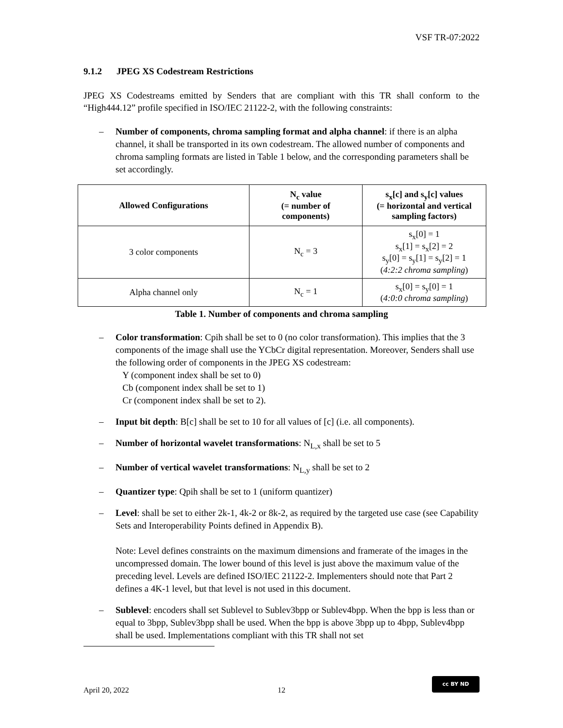VSF TR-07:2022
9.1.2 JPEG XS Codestream Restrictions
JPEG XS Codestreams emitted by Senders that are compliant with this TR shall conform to the “High444.12” profile specified in ISO/IEC 21122-2, with the following constraints:
– Number of components, chroma sampling format and alpha channel: if there is an alpha channel, it shall be transported in its own codestream. The allowed number of components and chroma sampling formats are listed in Table 1 below, and the corresponding parameters shall be set accordingly.
| Allowed Configurations | N<sub>c</sub> value (= number of components) | s<sub>x</sub>[c] and s<sub>y</sub>[c] values (= horizontal and vertical sampling factors) |
| --- | --- | --- |
| 3 color components | N<sub>c</sub> = 3 | s<sub>x</sub>[0] = 1 s<sub>x</sub>[1] = s<sub>x</sub>[2] = 2 s<sub>y</sub>[0] = s<sub>y</sub>[1] = s<sub>y</sub>[2] = 1 ( 4:2:2 chroma sampling ) |
| Alpha channel only | N<sub>c</sub> = 1 | s<sub>x</sub>[0] = s<sub>y</sub>[0] = 1 ( 4:0:0 chroma sampling ) |
Table 1. Number of components and chroma sampling
– Color transformation: Cpih shall be set to 0 (no color transformation). This implies that the 3 components of the image shall use the YCbCr digital representation. Moreover, Senders shall use the following order of components in the JPEG XS codestream:
Y (component index shall be set to 0)
Cb (component index shall be set to 1)
Cr (component index shall be set to 2).
– Input bit depth: B[c] shall be set to 10 for all values of [c] (i.e. all components).
– Number of horizontal wavelet transformations: N<sub>L,x</sub> shall be set to 5
– Number of vertical wavelet transformations: N<sub>L,y</sub> shall be set to 2
– Quantizer type: Qpih shall be set to 1 (uniform quantizer)
– Level: shall be set to either 2k-1, 4k-2 or 8k-2, as required by the targeted use case (see Capability Sets and Interoperability Points defined in Appendix B).
Note: Level defines constraints on the maximum dimensions and framerate of the images in the uncompressed domain. The lower bound of this level is just above the maximum value of the preceding level. Levels are defined ISO/IEC 21122-2. Implementers should note that Part 2 defines a 4K-1 level, but that level is not used in this document.
– Sublevel: encoders shall set Sublevel to Sublev3bpp or Sublev4bpp. When the bpp is less than or equal to 3bpp, Sublev3bpp shall be used. When the bpp is above 3bpp up to 4bpp, Sublev4bpp shall be used. Implementations compliant with this TR shall not set
April 20, 2022 12
cc BY ND